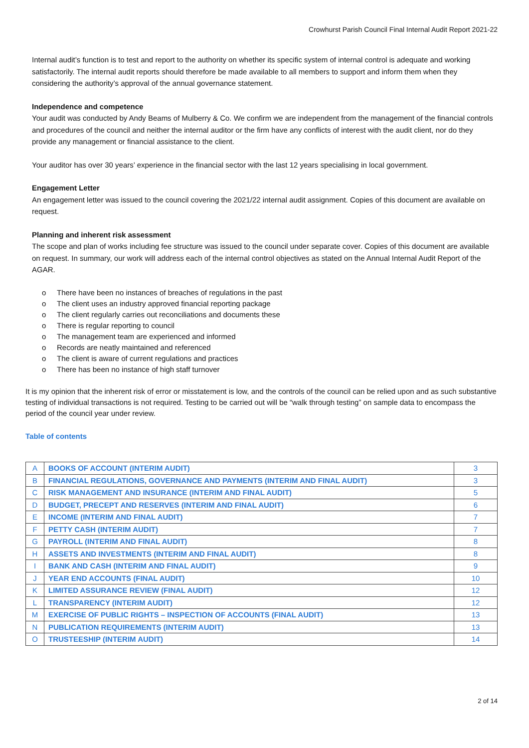Crowhurst Parish Council Final Internal Audit Report 2021-22
Internal audit’s function is to test and report to the authority on whether its specific system of internal control is adequate and working satisfactorily. The internal audit reports should therefore be made available to all members to support and inform them when they considering the authority’s approval of the annual governance statement.
Independence and competence
Your audit was conducted by Andy Beams of Mulberry & Co. We confirm we are independent from the management of the financial controls and procedures of the council and neither the internal auditor or the firm have any conflicts of interest with the audit client, nor do they provide any management or financial assistance to the client.
Your auditor has over 30 years’ experience in the financial sector with the last 12 years specialising in local government.
Engagement Letter
An engagement letter was issued to the council covering the 2021/22 internal audit assignment. Copies of this document are available on request.
Planning and inherent risk assessment
The scope and plan of works including fee structure was issued to the council under separate cover. Copies of this document are available on request. In summary, our work will address each of the internal control objectives as stated on the Annual Internal Audit Report of the AGAR.
o There have been no instances of breaches of regulations in the past
o The client uses an industry approved financial reporting package
o The client regularly carries out reconciliations and documents these
o There is regular reporting to council
o The management team are experienced and informed
o Records are neatly maintained and referenced
o The client is aware of current regulations and practices
o There has been no instance of high staff turnover
It is my opinion that the inherent risk of error or misstatement is low, and the controls of the council can be relied upon and as such substantive testing of individual transactions is not required. Testing to be carried out will be “walk through testing” on sample data to encompass the period of the council year under review.
Table of contents
| A | BOOKS OF ACCOUNT (INTERIM AUDIT) | 3 |
| B | FINANCIAL REGULATIONS, GOVERNANCE AND PAYMENTS (INTERIM AND FINAL AUDIT) | 3 |
| C | RISK MANAGEMENT AND INSURANCE (INTERIM AND FINAL AUDIT) | 5 |
| D | BUDGET, PRECEPT AND RESERVES (INTERIM AND FINAL AUDIT) | 6 |
| E | INCOME (INTERIM AND FINAL AUDIT) | 7 |
| F | PETTY CASH (INTERIM AUDIT) | 7 |
| G | PAYROLL (INTERIM AND FINAL AUDIT) | 8 |
| H | ASSETS AND INVESTMENTS (INTERIM AND FINAL AUDIT) | 8 |
| I | BANK AND CASH (INTERIM AND FINAL AUDIT) | 9 |
| J | YEAR END ACCOUNTS (FINAL AUDIT) | 10 |
| K | LIMITED ASSURANCE REVIEW (FINAL AUDIT) | 12 |
| L | TRANSPARENCY (INTERIM AUDIT) | 12 |
| M | EXERCISE OF PUBLIC RIGHTS – INSPECTION OF ACCOUNTS (FINAL AUDIT) | 13 |
| N | PUBLICATION REQUIREMENTS (INTERIM AUDIT) | 13 |
| O | TRUSTEESHIP (INTERIM AUDIT) | 14 |
2 of 14